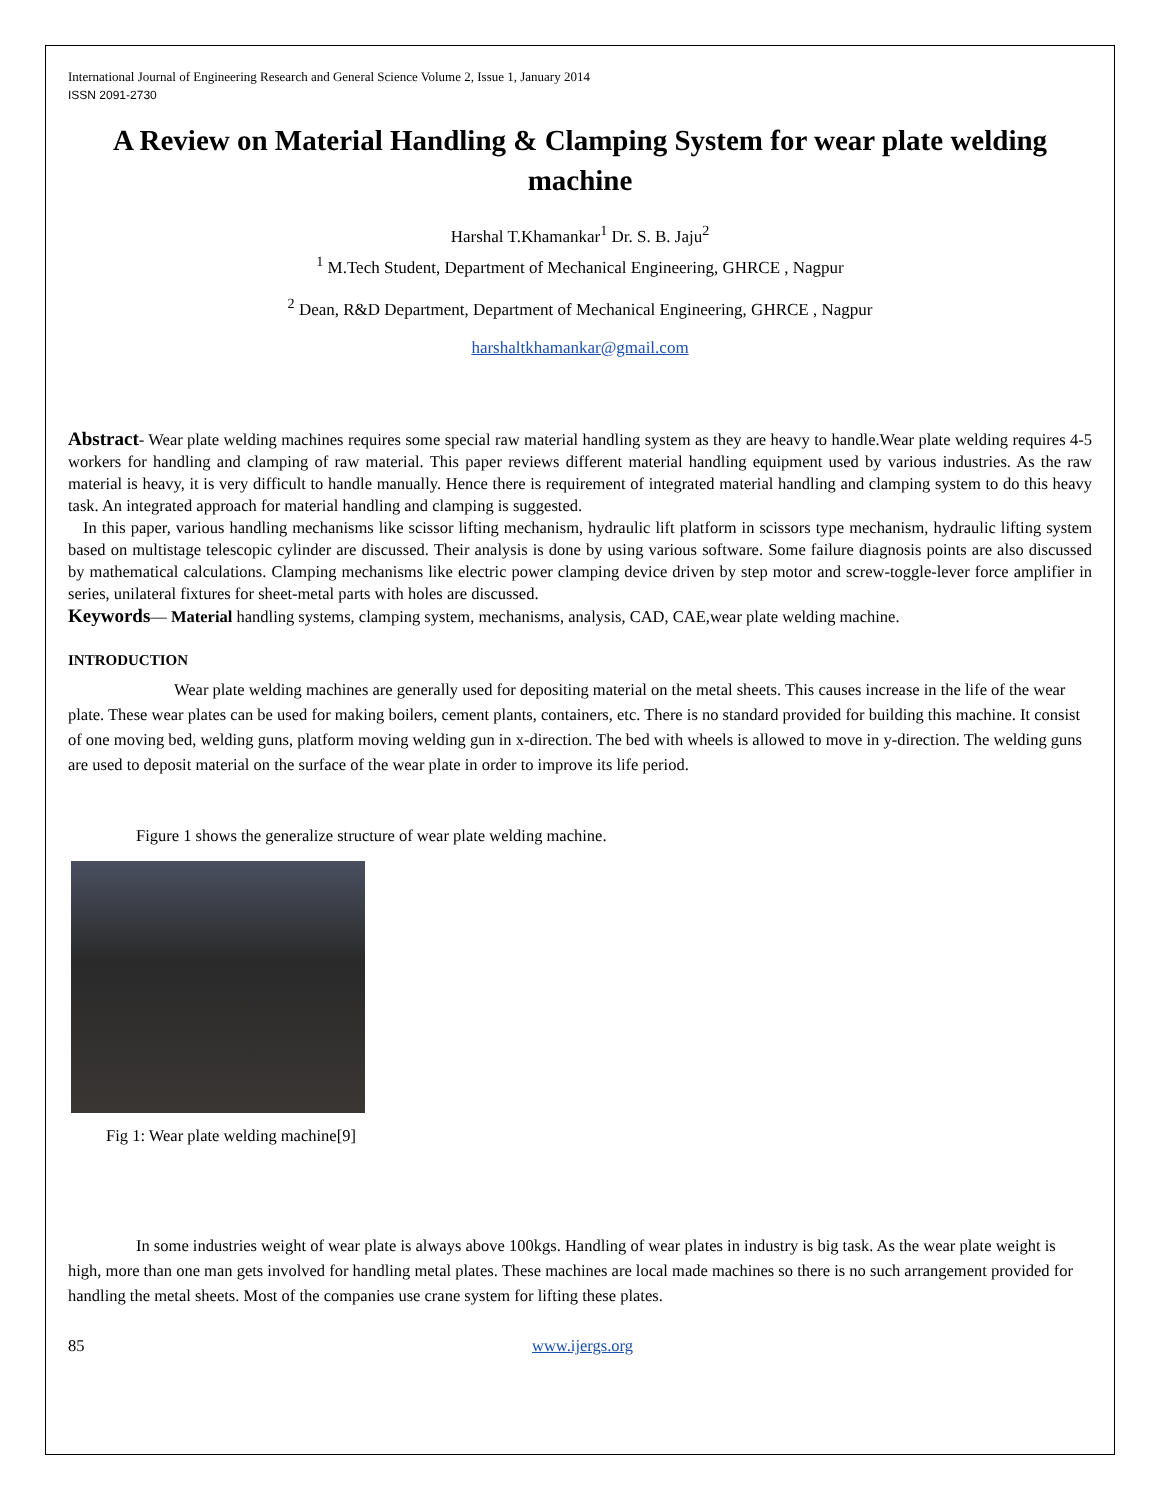International Journal of Engineering Research and General Science Volume 2, Issue 1, January 2014
ISSN 2091-2730
A Review on Material Handling & Clamping System for wear plate welding machine
Harshal T.Khamankar<sup>1</sup> Dr. S. B. Jaju<sup>2</sup>
<sup>1</sup> M.Tech Student, Department of Mechanical Engineering, GHRCE , Nagpur
<sup>2</sup> Dean, R&D Department, Department of Mechanical Engineering, GHRCE , Nagpur
harshaltkhamankar@gmail.com
Abstract- Wear plate welding machines requires some special raw material handling system as they are heavy to handle.Wear plate welding requires 4-5 workers for handling and clamping of raw material. This paper reviews different material handling equipment used by various industries. As the raw material is heavy, it is very difficult to handle manually. Hence there is requirement of integrated material handling and clamping system to do this heavy task. An integrated approach for material handling and clamping is suggested.
In this paper, various handling mechanisms like scissor lifting mechanism, hydraulic lift platform in scissors type mechanism, hydraulic lifting system based on multistage telescopic cylinder are discussed. Their analysis is done by using various software. Some failure diagnosis points are also discussed by mathematical calculations. Clamping mechanisms like electric power clamping device driven by step motor and screw-toggle-lever force amplifier in series, unilateral fixtures for sheet-metal parts with holes are discussed.
Keywords— Material handling systems, clamping system, mechanisms, analysis, CAD, CAE,wear plate welding machine.
INTRODUCTION
Wear plate welding machines are generally used for depositing material on the metal sheets. This causes increase in the life of the wear plate. These wear plates can be used for making boilers, cement plants, containers, etc. There is no standard provided for building this machine. It consist of one moving bed, welding guns, platform moving welding gun in x-direction. The bed with wheels is allowed to move in y-direction. The welding guns are used to deposit material on the surface of the wear plate in order to improve its life period.
Figure 1 shows the generalize structure of wear plate welding machine.
Fig 1: Wear plate welding machine[9]
In some industries weight of wear plate is always above 100kgs. Handling of wear plates in industry is big task. As the wear plate weight is high, more than one man gets involved for handling metal plates. These machines are local made machines so there is no such arrangement provided for handling the metal sheets. Most of the companies use crane system for lifting these plates.
85 www.ijergs.org